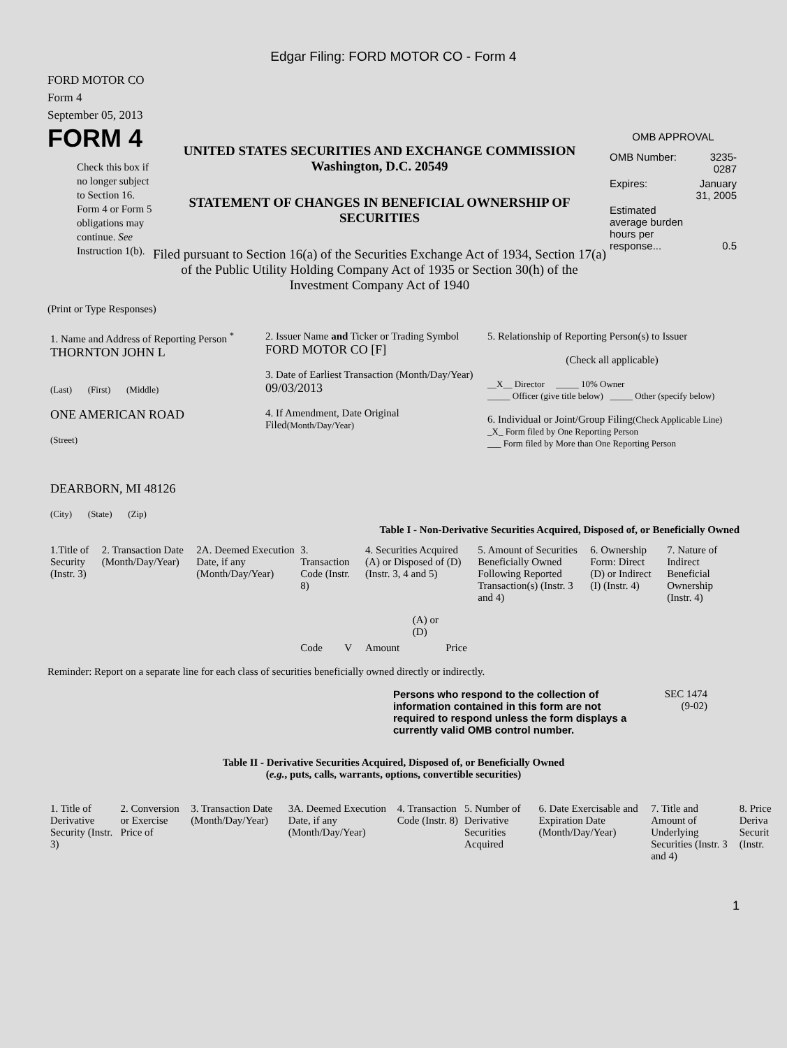Edgar Filing: FORD MOTOR CO - Form 4
FORD MOTOR CO
Form 4
September 05, 2013
FORM 4
Check this box if no longer subject to Section 16. Form 4 or Form 5 obligations may continue. See Instruction 1(b).
UNITED STATES SECURITIES AND EXCHANGE COMMISSION
Washington, D.C. 20549
STATEMENT OF CHANGES IN BENEFICIAL OWNERSHIP OF SECURITIES
Filed pursuant to Section 16(a) of the Securities Exchange Act of 1934, Section 17(a) of the Public Utility Holding Company Act of 1935 or Section 30(h) of the Investment Company Act of 1940
OMB APPROVAL
| OMB Number: | 3235-0287 |
| Expires: | January 31, 2005 |
| Estimated average burden hours per response... | 0.5 |
(Print or Type Responses)
| 1. Name and Address of Reporting Person <sup>*</sup> THORNTON JOHN L (Last) (First) (Middle) ONE AMERICAN ROAD (Street) DEARBORN, MI 48126 (City) (State) (Zip) | 2. Issuer Name and Ticker or Trading Symbol FORD MOTOR CO [F] 3. Date of Earliest Transaction (Month/Day/Year) 09/03/2013 4. If Amendment, Date Original Filed (Month/Day/Year) | 5. Relationship of Reporting Person(s) to Issuer (Check all applicable) __X__ Director _____ 10% Owner _____ Officer (give title below) _____ Other (specify below) 6. Individual or Joint/Group Filing (Check Applicable Line) _X_ Form filed by One Reporting Person ___ Form filed by More than One Reporting Person |
Table I - Non-Derivative Securities Acquired, Disposed of, or Beneficially Owned
| 1.Title of Security (Instr. 3) | 2. Transaction Date (Month/Day/Year) | 2A. Deemed Execution Date, if any (Month/Day/Year) | 3. Transaction Code (Instr. 8) | | 4. Securities Acquired (A) or Disposed of (D) (Instr. 3, 4 and 5) | | | 5. Amount of Securities Beneficially Owned Following Reported Transaction(s) (Instr. 3 and 4) | 6. Ownership Form: Direct (D) or Indirect (I) (Instr. 4) | 7. Nature of Indirect Beneficial Ownership (Instr. 4) |
| --- | --- | --- | --- | --- | --- | --- | --- | --- | --- | --- |
| | | | Code | V | Amount | (A) or (D) | Price | | | |
Reminder: Report on a separate line for each class of securities beneficially owned directly or indirectly.
Persons who respond to the collection of information contained in this form are not required to respond unless the form displays a currently valid OMB control number.
SEC 1474
(9-02)
Table II - Derivative Securities Acquired, Disposed of, or Beneficially Owned
(e.g., puts, calls, warrants, options, convertible securities)
| 1. Title of Derivative Security (Instr. 3) | 2. Conversion or Exercise Price of | 3. Transaction Date (Month/Day/Year) | 3A. Deemed Execution Date, if any (Month/Day/Year) | 4. Transaction Code (Instr. 8) | 5. Number of Derivative Securities Acquired | 6. Date Exercisable and Expiration Date (Month/Day/Year) | 7. Title and Amount of Underlying Securities (Instr. 3 and 4) | 8. Price Deriva Securit (Instr. |
| --- | --- | --- | --- | --- | --- | --- | --- | --- |
1